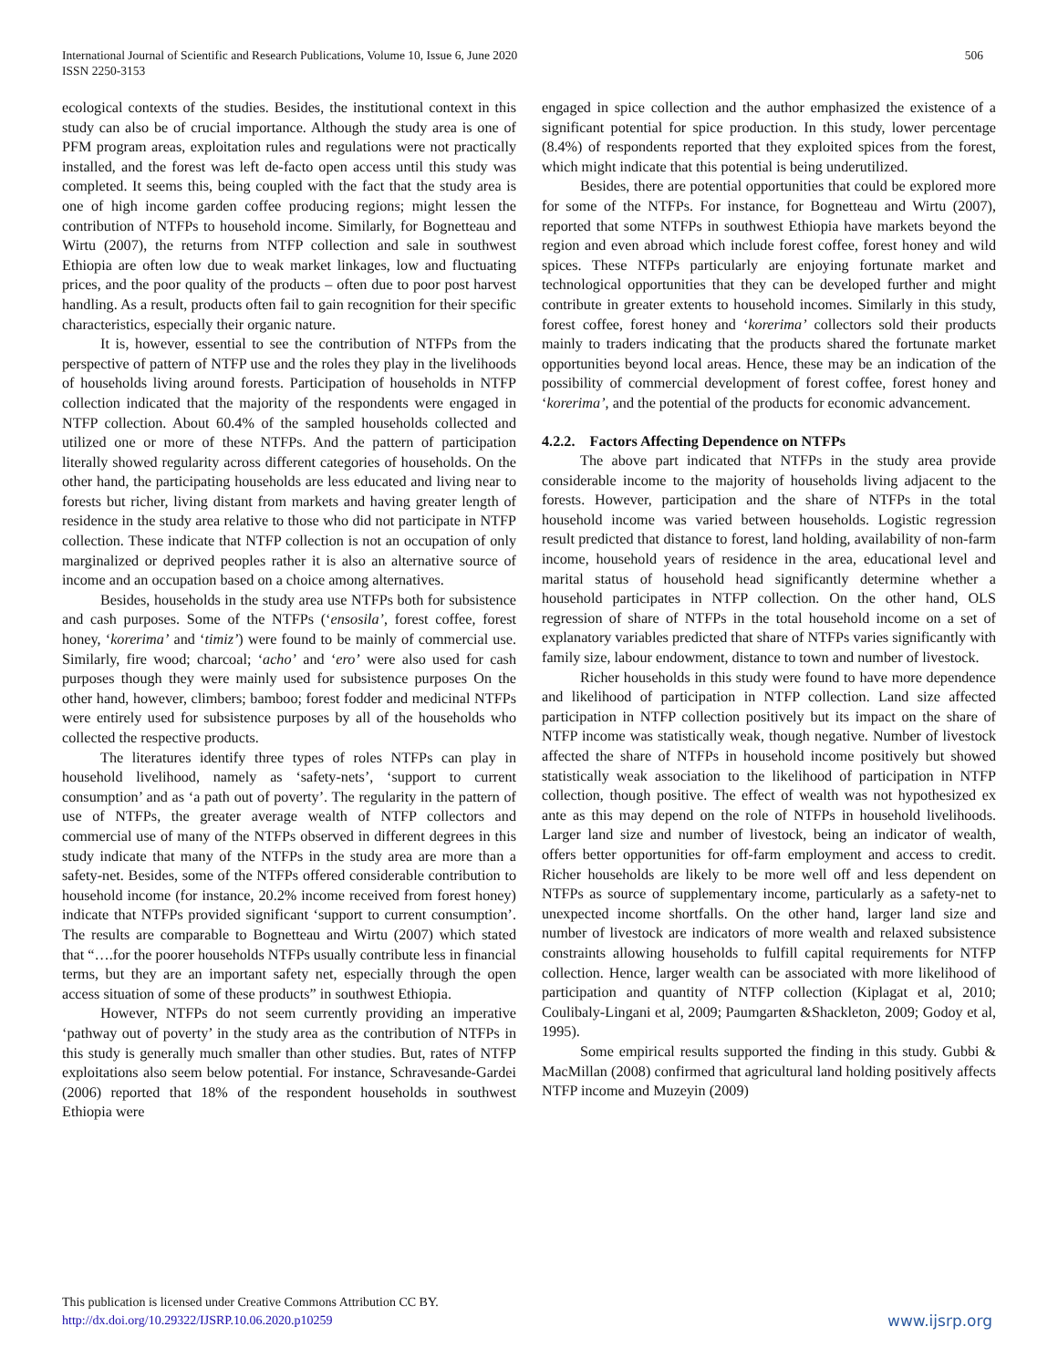International Journal of Scientific and Research Publications, Volume 10, Issue 6, June 2020
ISSN 2250-3153
506
ecological contexts of the studies. Besides, the institutional context in this study can also be of crucial importance. Although the study area is one of PFM program areas, exploitation rules and regulations were not practically installed, and the forest was left de-facto open access until this study was completed. It seems this, being coupled with the fact that the study area is one of high income garden coffee producing regions; might lessen the contribution of NTFPs to household income. Similarly, for Bognetteau and Wirtu (2007), the returns from NTFP collection and sale in southwest Ethiopia are often low due to weak market linkages, low and fluctuating prices, and the poor quality of the products – often due to poor post harvest handling. As a result, products often fail to gain recognition for their specific characteristics, especially their organic nature.
It is, however, essential to see the contribution of NTFPs from the perspective of pattern of NTFP use and the roles they play in the livelihoods of households living around forests. Participation of households in NTFP collection indicated that the majority of the respondents were engaged in NTFP collection. About 60.4% of the sampled households collected and utilized one or more of these NTFPs. And the pattern of participation literally showed regularity across different categories of households. On the other hand, the participating households are less educated and living near to forests but richer, living distant from markets and having greater length of residence in the study area relative to those who did not participate in NTFP collection. These indicate that NTFP collection is not an occupation of only marginalized or deprived peoples rather it is also an alternative source of income and an occupation based on a choice among alternatives.
Besides, households in the study area use NTFPs both for subsistence and cash purposes. Some of the NTFPs (‘ensosila’, forest coffee, forest honey, ‘korerima’ and ‘timiz’) were found to be mainly of commercial use. Similarly, fire wood; charcoal; ‘acho’ and ‘ero’ were also used for cash purposes though they were mainly used for subsistence purposes On the other hand, however, climbers; bamboo; forest fodder and medicinal NTFPs were entirely used for subsistence purposes by all of the households who collected the respective products.
The literatures identify three types of roles NTFPs can play in household livelihood, namely as ‘safety-nets’, ‘support to current consumption’ and as ‘a path out of poverty’. The regularity in the pattern of use of NTFPs, the greater average wealth of NTFP collectors and commercial use of many of the NTFPs observed in different degrees in this study indicate that many of the NTFPs in the study area are more than a safety-net. Besides, some of the NTFPs offered considerable contribution to household income (for instance, 20.2% income received from forest honey) indicate that NTFPs provided significant ‘support to current consumption’. The results are comparable to Bognetteau and Wirtu (2007) which stated that “….for the poorer households NTFPs usually contribute less in financial terms, but they are an important safety net, especially through the open access situation of some of these products” in southwest Ethiopia.
However, NTFPs do not seem currently providing an imperative ‘pathway out of poverty’ in the study area as the contribution of NTFPs in this study is generally much smaller than other studies. But, rates of NTFP exploitations also seem below potential. For instance, Schravesande-Gardei (2006) reported that 18% of the respondent households in southwest Ethiopia were
engaged in spice collection and the author emphasized the existence of a significant potential for spice production. In this study, lower percentage (8.4%) of respondents reported that they exploited spices from the forest, which might indicate that this potential is being underutilized.
Besides, there are potential opportunities that could be explored more for some of the NTFPs. For instance, for Bognetteau and Wirtu (2007), reported that some NTFPs in southwest Ethiopia have markets beyond the region and even abroad which include forest coffee, forest honey and wild spices. These NTFPs particularly are enjoying fortunate market and technological opportunities that they can be developed further and might contribute in greater extents to household incomes. Similarly in this study, forest coffee, forest honey and ‘korerima’ collectors sold their products mainly to traders indicating that the products shared the fortunate market opportunities beyond local areas. Hence, these may be an indication of the possibility of commercial development of forest coffee, forest honey and ‘korerima’, and the potential of the products for economic advancement.
4.2.2. Factors Affecting Dependence on NTFPs
The above part indicated that NTFPs in the study area provide considerable income to the majority of households living adjacent to the forests. However, participation and the share of NTFPs in the total household income was varied between households. Logistic regression result predicted that distance to forest, land holding, availability of non-farm income, household years of residence in the area, educational level and marital status of household head significantly determine whether a household participates in NTFP collection. On the other hand, OLS regression of share of NTFPs in the total household income on a set of explanatory variables predicted that share of NTFPs varies significantly with family size, labour endowment, distance to town and number of livestock.
Richer households in this study were found to have more dependence and likelihood of participation in NTFP collection. Land size affected participation in NTFP collection positively but its impact on the share of NTFP income was statistically weak, though negative. Number of livestock affected the share of NTFPs in household income positively but showed statistically weak association to the likelihood of participation in NTFP collection, though positive. The effect of wealth was not hypothesized ex ante as this may depend on the role of NTFPs in household livelihoods. Larger land size and number of livestock, being an indicator of wealth, offers better opportunities for off-farm employment and access to credit. Richer households are likely to be more well off and less dependent on NTFPs as source of supplementary income, particularly as a safety-net to unexpected income shortfalls. On the other hand, larger land size and number of livestock are indicators of more wealth and relaxed subsistence constraints allowing households to fulfill capital requirements for NTFP collection. Hence, larger wealth can be associated with more likelihood of participation and quantity of NTFP collection (Kiplagat et al, 2010; Coulibaly-Lingani et al, 2009; Paumgarten &Shackleton, 2009; Godoy et al, 1995).
Some empirical results supported the finding in this study. Gubbi & MacMillan (2008) confirmed that agricultural land holding positively affects NTFP income and Muzeyin (2009)
This publication is licensed under Creative Commons Attribution CC BY.
http://dx.doi.org/10.29322/IJSRP.10.06.2020.p10259
www.ijsrp.org